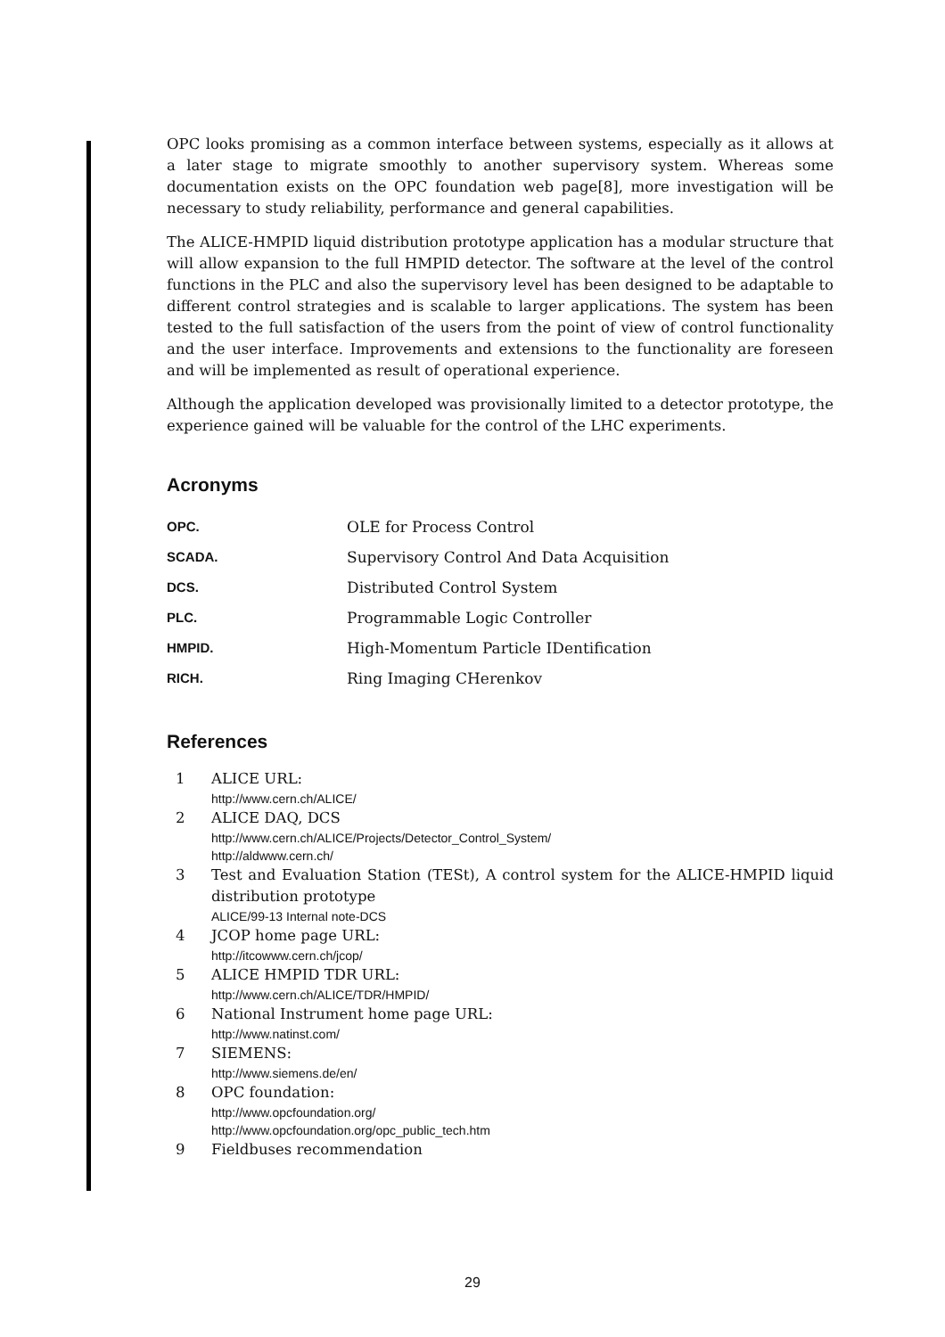OPC looks promising as a common interface between systems, especially as it allows at a later stage to migrate smoothly to another supervisory system. Whereas some documentation exists on the OPC foundation web page[8], more investigation will be necessary to study reliability, performance and general capabilities.
The ALICE-HMPID liquid distribution prototype application has a modular structure that will allow expansion to the full HMPID detector. The software at the level of the control functions in the PLC and also the supervisory level has been designed to be adaptable to different control strategies and is scalable to larger applications. The system has been tested to the full satisfaction of the users from the point of view of control functionality and the user interface. Improvements and extensions to the functionality are foreseen and will be implemented as result of operational experience.
Although the application developed was provisionally limited to a detector prototype, the experience gained will be valuable for the control of the LHC experiments.
Acronyms
| OPC. | OLE for Process Control |
| SCADA. | Supervisory Control And Data Acquisition |
| DCS. | Distributed Control System |
| PLC. | Programmable Logic Controller |
| HMPID. | High-Momentum Particle IDentification |
| RICH. | Ring Imaging CHerenkov |
References
1 ALICE URL:
http://www.cern.ch/ALICE/
2 ALICE DAQ, DCS
http://www.cern.ch/ALICE/Projects/Detector_Control_System/
http://aldwww.cern.ch/
3 Test and Evaluation Station (TESt), A control system for the ALICE-HMPID liquid distribution prototype
ALICE/99-13 Internal note-DCS
4 JCOP home page URL:
http://itcowww.cern.ch/jcop/
5 ALICE HMPID TDR URL:
http://www.cern.ch/ALICE/TDR/HMPID/
6 National Instrument home page URL:
http://www.natinst.com/
7 SIEMENS:
http://www.siemens.de/en/
8 OPC foundation:
http://www.opcfoundation.org/
http://www.opcfoundation.org/opc_public_tech.htm
9 Fieldbuses recommendation
29